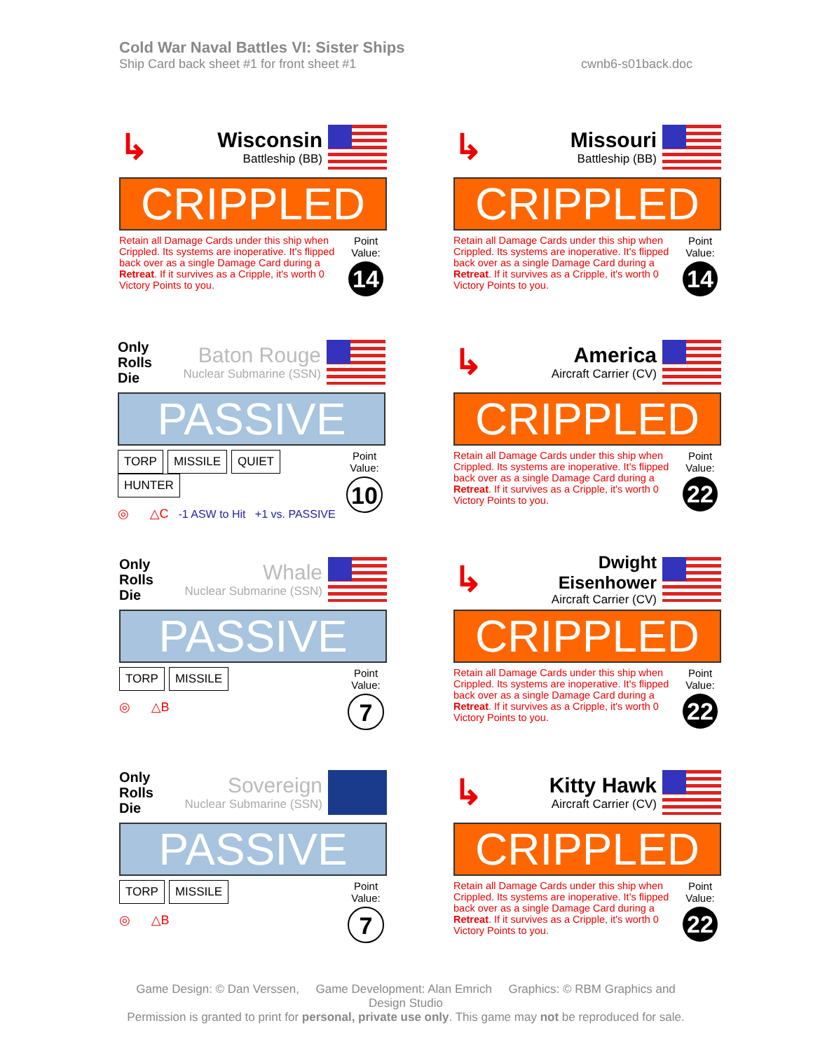Cold War Naval Battles VI: Sister Ships
Ship Card back sheet #1 for front sheet #1 cwnb6-s01back.doc
↳
Wisconsin
Battleship (BB)
CRIPPLED
Retain all Damage Cards under this ship when Crippled. Its systems are inoperative. It's flipped back over as a single Damage Card during a Retreat. If it survives as a Cripple, it's worth 0 Victory Points to you.
Point Value:
14
↳
Missouri
Battleship (BB)
CRIPPLED
Retain all Damage Cards under this ship when Crippled. Its systems are inoperative. It's flipped back over as a single Damage Card during a Retreat. If it survives as a Cripple, it's worth 0 Victory Points to you.
Point Value:
14
Only Rolls Die
Baton Rouge
Nuclear Submarine (SSN)
PASSIVE
TORP MISSILE QUIET HUNTER
◎ △C -1 ASW to Hit +1 vs. PASSIVE
Point Value:
10
↳
America
Aircraft Carrier (CV)
CRIPPLED
Retain all Damage Cards under this ship when Crippled. Its systems are inoperative. It's flipped back over as a single Damage Card during a Retreat. If it survives as a Cripple, it's worth 0 Victory Points to you.
Point Value:
22
Only Rolls Die
Whale
Nuclear Submarine (SSN)
PASSIVE
TORP MISSILE
◎ △B
Point Value:
7
↳
Dwight Eisenhower
Aircraft Carrier (CV)
CRIPPLED
Retain all Damage Cards under this ship when Crippled. Its systems are inoperative. It's flipped back over as a single Damage Card during a Retreat. If it survives as a Cripple, it's worth 0 Victory Points to you.
Point Value:
22
Only Rolls Die
Sovereign
Nuclear Submarine (SSN)
PASSIVE
TORP MISSILE
◎ △B
Point Value:
7
↳
Kitty Hawk
Aircraft Carrier (CV)
CRIPPLED
Retain all Damage Cards under this ship when Crippled. Its systems are inoperative. It's flipped back over as a single Damage Card during a Retreat. If it survives as a Cripple, it's worth 0 Victory Points to you.
Point Value:
22
Game Design: © Dan Verssen, Game Development: Alan Emrich Graphics: © RBM Graphics and Design Studio
Permission is granted to print for personal, private use only. This game may not be reproduced for sale.